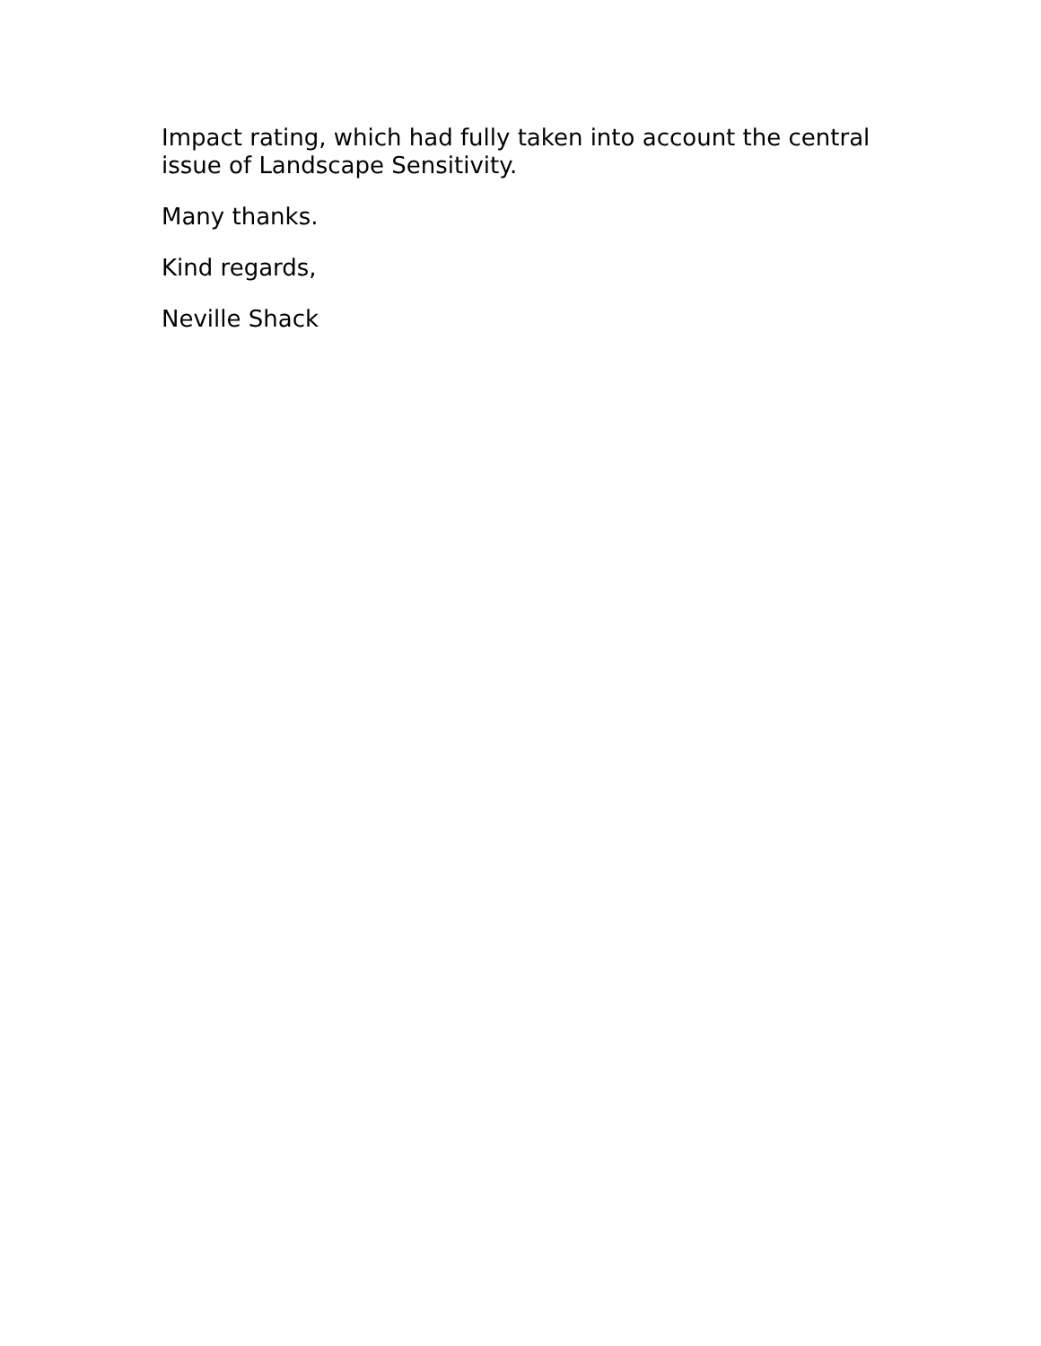Impact rating, which had fully taken into account the central issue of Landscape Sensitivity.
Many thanks.
Kind regards,
Neville Shack